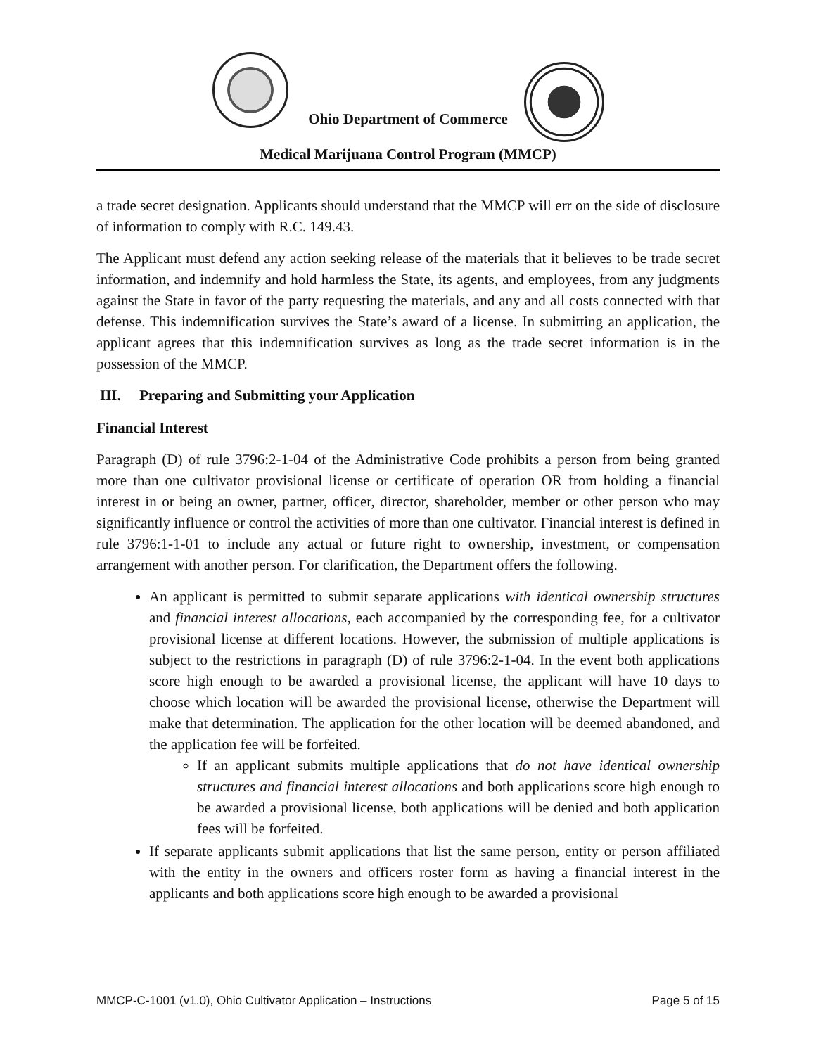Ohio Department of Commerce
Medical Marijuana Control Program (MMCP)
a trade secret designation. Applicants should understand that the MMCP will err on the side of disclosure of information to comply with R.C. 149.43.
The Applicant must defend any action seeking release of the materials that it believes to be trade secret information, and indemnify and hold harmless the State, its agents, and employees, from any judgments against the State in favor of the party requesting the materials, and any and all costs connected with that defense. This indemnification survives the State’s award of a license. In submitting an application, the applicant agrees that this indemnification survives as long as the trade secret information is in the possession of the MMCP.
III. Preparing and Submitting your Application
Financial Interest
Paragraph (D) of rule 3796:2-1-04 of the Administrative Code prohibits a person from being granted more than one cultivator provisional license or certificate of operation OR from holding a financial interest in or being an owner, partner, officer, director, shareholder, member or other person who may significantly influence or control the activities of more than one cultivator. Financial interest is defined in rule 3796:1-1-01 to include any actual or future right to ownership, investment, or compensation arrangement with another person. For clarification, the Department offers the following.
An applicant is permitted to submit separate applications with identical ownership structures and financial interest allocations, each accompanied by the corresponding fee, for a cultivator provisional license at different locations. However, the submission of multiple applications is subject to the restrictions in paragraph (D) of rule 3796:2-1-04. In the event both applications score high enough to be awarded a provisional license, the applicant will have 10 days to choose which location will be awarded the provisional license, otherwise the Department will make that determination. The application for the other location will be deemed abandoned, and the application fee will be forfeited.
If an applicant submits multiple applications that do not have identical ownership structures and financial interest allocations and both applications score high enough to be awarded a provisional license, both applications will be denied and both application fees will be forfeited.
If separate applicants submit applications that list the same person, entity or person affiliated with the entity in the owners and officers roster form as having a financial interest in the applicants and both applications score high enough to be awarded a provisional
MMCP-C-1001 (v1.0), Ohio Cultivator Application – Instructions Page 5 of 15